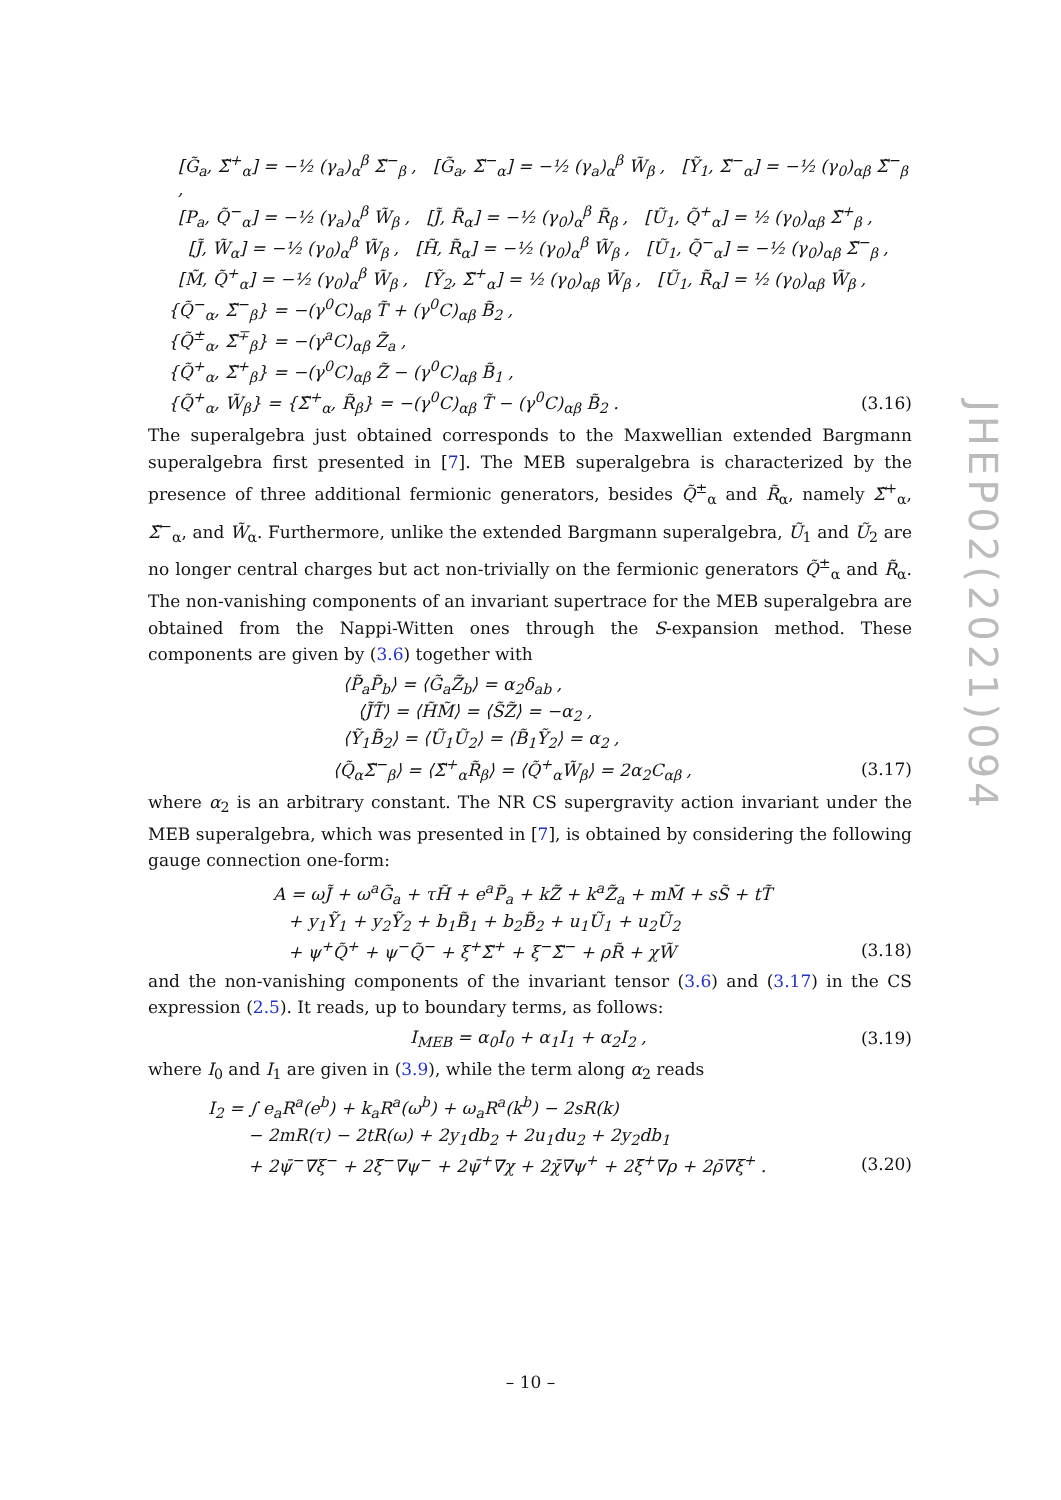[G̃<sub>a</sub>, Σ̃<sup>+</sup><sub>α</sub>] = −½ (γ<sub>a</sub>)<sub>α</sub><sup>β</sup> Σ̃<sup>−</sup><sub>β</sub> , [G̃<sub>a</sub>, Σ̃<sup>−</sup><sub>α</sub>] = −½ (γ<sub>a</sub>)<sub>α</sub><sup>β</sup> W̃<sub>β</sub> , [Ỹ<sub>1</sub>, Σ̃<sup>−</sup><sub>α</sub>] = −½ (γ<sub>0</sub>)<sub>αβ</sub> Σ̃<sup>−</sup><sub>β</sub> ,
[P<sub>a</sub>, Q̃<sup>−</sup><sub>α</sub>] = −½ (γ<sub>a</sub>)<sub>α</sub><sup>β</sup> W̃<sub>β</sub> , [J̃, R̃<sub>α</sub>] = −½ (γ<sub>0</sub>)<sub>α</sub><sup>β</sup> R̃<sub>β</sub> , [Ũ<sub>1</sub>, Q̃<sup>+</sup><sub>α</sub>] = ½ (γ<sub>0</sub>)<sub>αβ</sub> Σ̃<sup>+</sup><sub>β</sub> ,
[J̃, W̃<sub>α</sub>] = −½ (γ<sub>0</sub>)<sub>α</sub><sup>β</sup> W̃<sub>β</sub> , [H̃, R̃<sub>α</sub>] = −½ (γ<sub>0</sub>)<sub>α</sub><sup>β</sup> W̃<sub>β</sub> , [Ũ<sub>1</sub>, Q̃<sup>−</sup><sub>α</sub>] = −½ (γ<sub>0</sub>)<sub>αβ</sub> Σ̃<sup>−</sup><sub>β</sub> ,
[M̃, Q̃<sup>+</sup><sub>α</sub>] = −½ (γ<sub>0</sub>)<sub>α</sub><sup>β</sup> W̃<sub>β</sub> , [Ỹ<sub>2</sub>, Σ̃<sup>+</sup><sub>α</sub>] = ½ (γ<sub>0</sub>)<sub>αβ</sub> W̃<sub>β</sub> , [Ũ<sub>1</sub>, R̃<sub>α</sub>] = ½ (γ<sub>0</sub>)<sub>αβ</sub> W̃<sub>β</sub> ,
{Q̃<sup>−</sup><sub>α</sub>, Σ̃<sup>−</sup><sub>β</sub>} = −(γ<sup>0</sup>C)<sub>αβ</sub> T̃ + (γ<sup>0</sup>C)<sub>αβ</sub> B̃<sub>2</sub> ,
{Q̃<sup>±</sup><sub>α</sub>, Σ̃<sup>∓</sup><sub>β</sub>} = −(γ<sup>a</sup>C)<sub>αβ</sub> Z̃<sub>a</sub> ,
{Q̃<sup>+</sup><sub>α</sub>, Σ̃<sup>+</sup><sub>β</sub>} = −(γ<sup>0</sup>C)<sub>αβ</sub> Z̃ − (γ<sup>0</sup>C)<sub>αβ</sub> B̃<sub>1</sub> ,
{Q̃<sup>+</sup><sub>α</sub>, W̃<sub>β</sub>} = {Σ̃<sup>+</sup><sub>α</sub>, R̃<sub>β</sub>} = −(γ<sup>0</sup>C)<sub>αβ</sub> T̃ − (γ<sup>0</sup>C)<sub>αβ</sub> B̃<sub>2</sub> . (3.16)
The superalgebra just obtained corresponds to the Maxwellian extended Bargmann superalgebra first presented in [7]. The MEB superalgebra is characterized by the presence of three additional fermionic generators, besides Q̃<sup>±</sup><sub>α</sub> and R̃<sub>α</sub>, namely Σ̃<sup>+</sup><sub>α</sub>, Σ̃<sup>−</sup><sub>α</sub>, and W̃<sub>α</sub>. Furthermore, unlike the extended Bargmann superalgebra, Ũ<sub>1</sub> and Ũ<sub>2</sub> are no longer central charges but act non-trivially on the fermionic generators Q̃<sup>±</sup><sub>α</sub> and R̃<sub>α</sub>. The non-vanishing components of an invariant supertrace for the MEB superalgebra are obtained from the Nappi-Witten ones through the S-expansion method. These components are given by (3.6) together with
⟨P̃<sub>a</sub>P̃<sub>b</sub>⟩ = ⟨G̃<sub>a</sub>Z̃<sub>b</sub>⟩ = α<sub>2</sub>δ<sub>ab</sub> ,
⟨J̃T̃⟩ = ⟨H̃M̃⟩ = ⟨S̃Z̃⟩ = −α<sub>2</sub> ,
⟨Ỹ<sub>1</sub>B̃<sub>2</sub>⟩ = ⟨Ũ<sub>1</sub>Ũ<sub>2</sub>⟩ = ⟨B̃<sub>1</sub>Ỹ<sub>2</sub>⟩ = α<sub>2</sub> ,
⟨Q̃<sub>α</sub>Σ̃<sup>−</sup><sub>β</sub>⟩ = ⟨Σ̃<sup>+</sup><sub>α</sub>R̃<sub>β</sub>⟩ = ⟨Q̃<sup>+</sup><sub>α</sub>W̃<sub>β</sub>⟩ = 2α<sub>2</sub>C<sub>αβ</sub> , (3.17)
where α<sub>2</sub> is an arbitrary constant. The NR CS supergravity action invariant under the MEB superalgebra, which was presented in [7], is obtained by considering the following gauge connection one-form:
A = ωJ̃ + ω<sup>a</sup>G̃<sub>a</sub> + τH̃ + e<sup>a</sup>P̃<sub>a</sub> + kZ̃ + k<sup>a</sup>Z̃<sub>a</sub> + mM̃ + sS̃ + tT̃
+ y<sub>1</sub>Ỹ<sub>1</sub> + y<sub>2</sub>Ỹ<sub>2</sub> + b<sub>1</sub>B̃<sub>1</sub> + b<sub>2</sub>B̃<sub>2</sub> + u<sub>1</sub>Ũ<sub>1</sub> + u<sub>2</sub>Ũ<sub>2</sub>
+ ψ<sup>+</sup>Q̃<sup>+</sup> + ψ<sup>−</sup>Q̃<sup>−</sup> + ξ<sup>+</sup>Σ̃<sup>+</sup> + ξ<sup>−</sup>Σ̃<sup>−</sup> + ρR̃ + χW̃ (3.18)
and the non-vanishing components of the invariant tensor (3.6) and (3.17) in the CS expression (2.5). It reads, up to boundary terms, as follows:
I<sub>MEB</sub> = α<sub>0</sub>I<sub>0</sub> + α<sub>1</sub>I<sub>1</sub> + α<sub>2</sub>I<sub>2</sub> , (3.19)
where I<sub>0</sub> and I<sub>1</sub> are given in (3.9), while the term along α<sub>2</sub> reads
I<sub>2</sub> = ∫ e<sub>a</sub>R<sup>a</sup>(e<sup>b</sup>) + k<sub>a</sub>R<sup>a</sup>(ω<sup>b</sup>) + ω<sub>a</sub>R<sup>a</sup>(k<sup>b</sup>) − 2sR(k)
− 2mR(τ) − 2tR(ω) + 2y<sub>1</sub>db<sub>2</sub> + 2u<sub>1</sub>du<sub>2</sub> + 2y<sub>2</sub>db<sub>1</sub>
+ 2ψ̄<sup>−</sup>∇ξ<sup>−</sup> + 2ξ̄<sup>−</sup>∇ψ<sup>−</sup> + 2ψ̄<sup>+</sup>∇χ + 2χ̄∇ψ<sup>+</sup> + 2ξ̄<sup>+</sup>∇ρ + 2ρ̄∇ξ<sup>+</sup> . (3.20)
JHEP02(2021)094
– 10 –